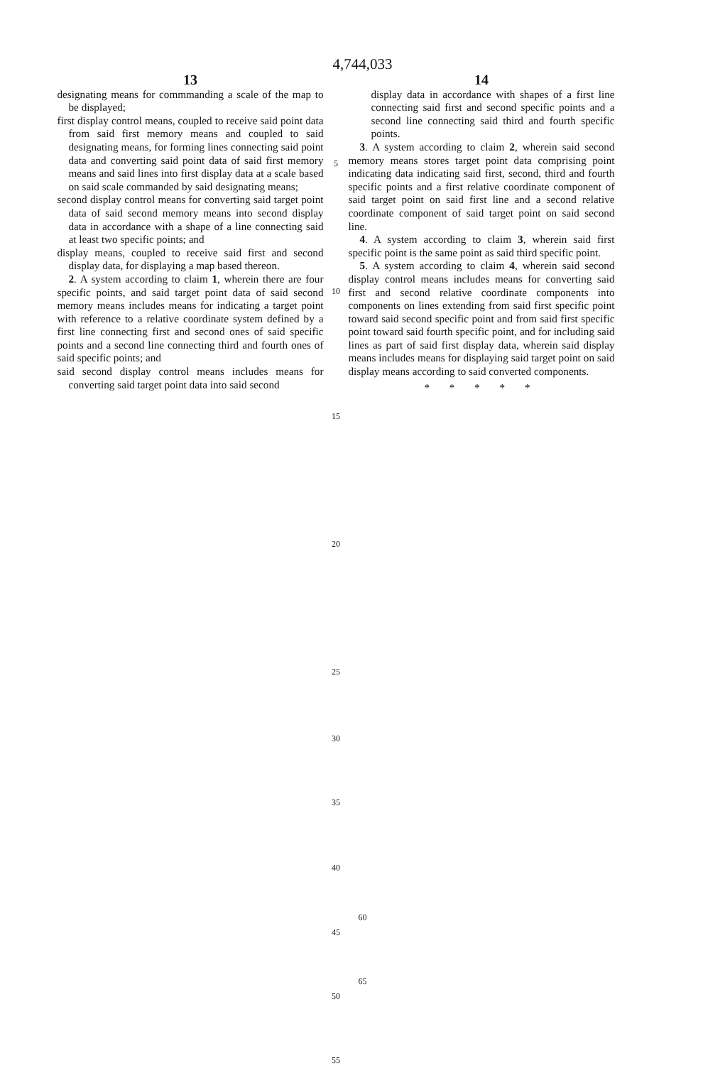4,744,033
13
designating means for commmanding a scale of the map to be displayed;
first display control means, coupled to receive said point data from said first memory means and coupled to said designating means, for forming lines connecting said point data and converting said point data of said first memory means and said lines into first display data at a scale based on said scale commanded by said designating means;
second display control means for converting said target point data of said second memory means into second display data in accordance with a shape of a line connecting said at least two specific points; and
display means, coupled to receive said first and second display data, for displaying a map based thereon.
2. A system according to claim 1, wherein there are four specific points, and said target point data of said second memory means includes means for indicating a target point with reference to a relative coordinate system defined by a first line connecting first and second ones of said specific points and a second line connecting third and fourth ones of said specific points; and
said second display control means includes means for converting said target point data into said second
5
10
15
20
25
30
35
40
45
50
55
14
display data in accordance with shapes of a first line connecting said first and second specific points and a second line connecting said third and fourth specific points.
3. A system according to claim 2, wherein said second memory means stores target point data comprising point indicating data indicating said first, second, third and fourth specific points and a first relative coordinate component of said target point on said first line and a second relative coordinate component of said target point on said second line.
4. A system according to claim 3, wherein said first specific point is the same point as said third specific point.
5. A system according to claim 4, wherein said second display control means includes means for converting said first and second relative coordinate components into components on lines extending from said first specific point toward said second specific point and from said first specific point toward said fourth specific point, and for including said lines as part of said first display data, wherein said display means includes means for displaying said target point on said display means according to said converted components.
* * * * *
60
65